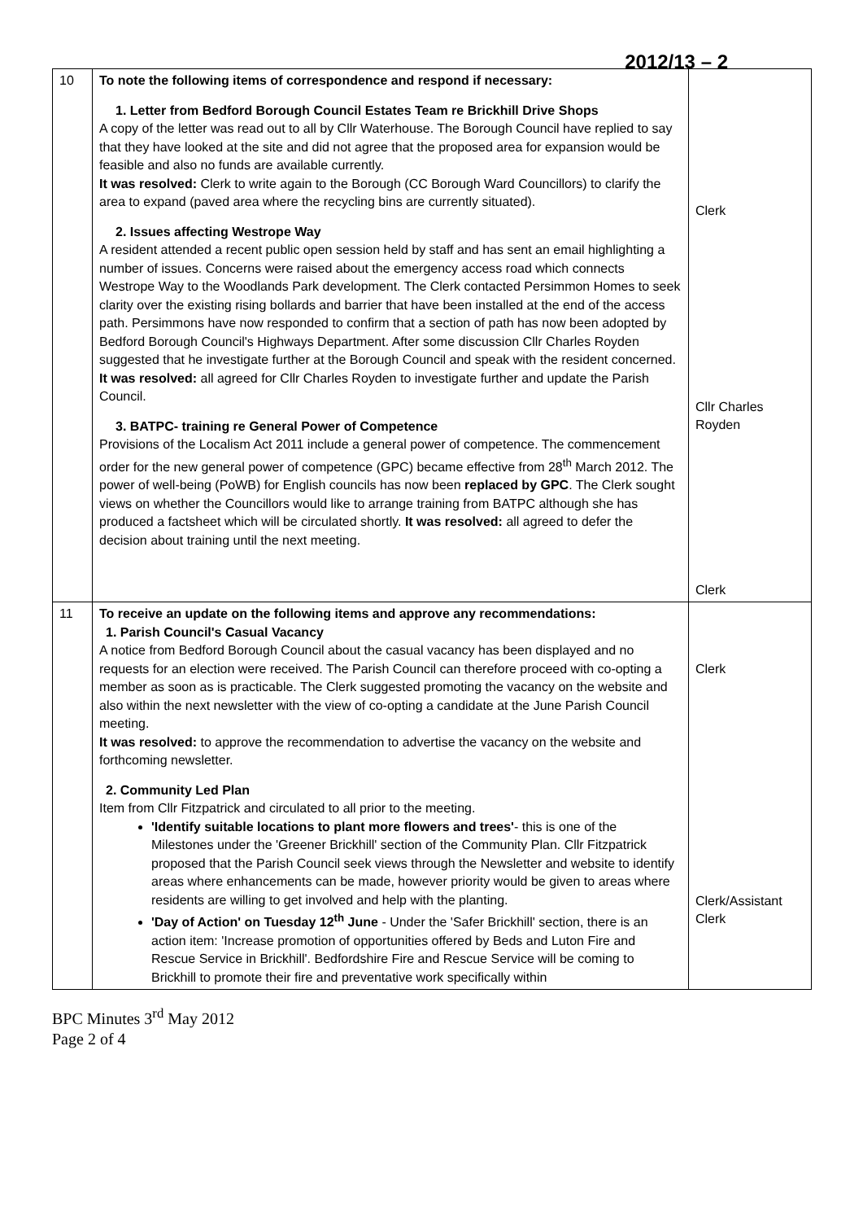2012/13 – 2
| 10 | To note the following items of correspondence and respond if necessary: 1. Letter from Bedford Borough Council Estates Team re Brickhill Drive Shops A copy of the letter was read out to all by Cllr Waterhouse. The Borough Council have replied to say that they have looked at the site and did not agree that the proposed area for expansion would be feasible and also no funds are available currently. It was resolved: Clerk to write again to the Borough (CC Borough Ward Councillors) to clarify the area to expand (paved area where the recycling bins are currently situated). 2. Issues affecting Westrope Way A resident attended a recent public open session held by staff and has sent an email highlighting a number of issues. Concerns were raised about the emergency access road which connects Westrope Way to the Woodlands Park development. The Clerk contacted Persimmon Homes to seek clarity over the existing rising bollards and barrier that have been installed at the end of the access path. Persimmons have now responded to confirm that a section of path has now been adopted by Bedford Borough Council's Highways Department. After some discussion Cllr Charles Royden suggested that he investigate further at the Borough Council and speak with the resident concerned. It was resolved: all agreed for Cllr Charles Royden to investigate further and update the Parish Council. 3. BATPC- training re General Power of Competence Provisions of the Localism Act 2011 include a general power of competence. The commencement order for the new general power of competence (GPC) became effective from 28<sup>th</sup> March 2012. The power of well-being (PoWB) for English councils has now been replaced by GPC . The Clerk sought views on whether the Councillors would like to arrange training from BATPC although she has produced a factsheet which will be circulated shortly. It was resolved: all agreed to defer the decision about training until the next meeting. | Clerk Cllr Charles Royden Clerk |
| 11 | To receive an update on the following items and approve any recommendations: 1. Parish Council's Casual Vacancy A notice from Bedford Borough Council about the casual vacancy has been displayed and no requests for an election were received. The Parish Council can therefore proceed with co-opting a member as soon as is practicable. The Clerk suggested promoting the vacancy on the website and also within the next newsletter with the view of co-opting a candidate at the June Parish Council meeting. It was resolved: to approve the recommendation to advertise the vacancy on the website and forthcoming newsletter. 2. Community Led Plan Item from Cllr Fitzpatrick and circulated to all prior to the meeting. 'Identify suitable locations to plant more flowers and trees' - this is one of the Milestones under the 'Greener Brickhill' section of the Community Plan. Cllr Fitzpatrick proposed that the Parish Council seek views through the Newsletter and website to identify areas where enhancements can be made, however priority would be given to areas where residents are willing to get involved and help with the planting. 'Day of Action' on Tuesday 12<sup>th</sup> June - Under the 'Safer Brickhill' section, there is an action item: 'Increase promotion of opportunities offered by Beds and Luton Fire and Rescue Service in Brickhill'. Bedfordshire Fire and Rescue Service will be coming to Brickhill to promote their fire and preventative work specifically within | Clerk Clerk/Assistant Clerk |
BPC Minutes 3<sup>rd</sup> May 2012
Page 2 of 4